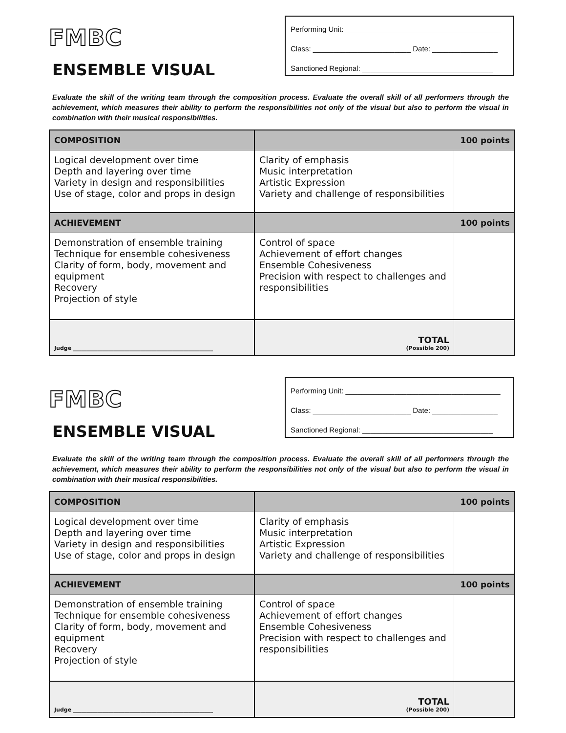FMBC
ENSEMBLE VISUAL
Performing Unit: ______________________________________
Class: ________________________ Date: ________________
Sanctioned Regional: ________________________________
Evaluate the skill of the writing team through the composition process. Evaluate the overall skill of all performers through the achievement, which measures their ability to perform the responsibilities not only of the visual but also to perform the visual in combination with their musical responsibilities.
| COMPOSITION | 100 points | |
| --- | --- | --- |
| Logical development over time Depth and layering over time Variety in design and responsibilities Use of stage, color and props in design | Clarity of emphasis Music interpretation Artistic Expression Variety and challenge of responsibilities | |
| ACHIEVEMENT | 100 points | |
| Demonstration of ensemble training Technique for ensemble cohesiveness Clarity of form, body, movement and equipment Recovery Projection of style | Control of space Achievement of effort changes Ensemble Cohesiveness Precision with respect to challenges and responsibilities | |
| Judge ____________________________________________________ | TOTAL (Possible 200) | |
FMBC
ENSEMBLE VISUAL
Performing Unit: ______________________________________
Class: ________________________ Date: ________________
Sanctioned Regional: ________________________________
Evaluate the skill of the writing team through the composition process. Evaluate the overall skill of all performers through the achievement, which measures their ability to perform the responsibilities not only of the visual but also to perform the visual in combination with their musical responsibilities.
| COMPOSITION | 100 points | |
| --- | --- | --- |
| Logical development over time Depth and layering over time Variety in design and responsibilities Use of stage, color and props in design | Clarity of emphasis Music interpretation Artistic Expression Variety and challenge of responsibilities | |
| ACHIEVEMENT | 100 points | |
| Demonstration of ensemble training Technique for ensemble cohesiveness Clarity of form, body, movement and equipment Recovery Projection of style | Control of space Achievement of effort changes Ensemble Cohesiveness Precision with respect to challenges and responsibilities | |
| Judge ____________________________________________________ | TOTAL (Possible 200) | |